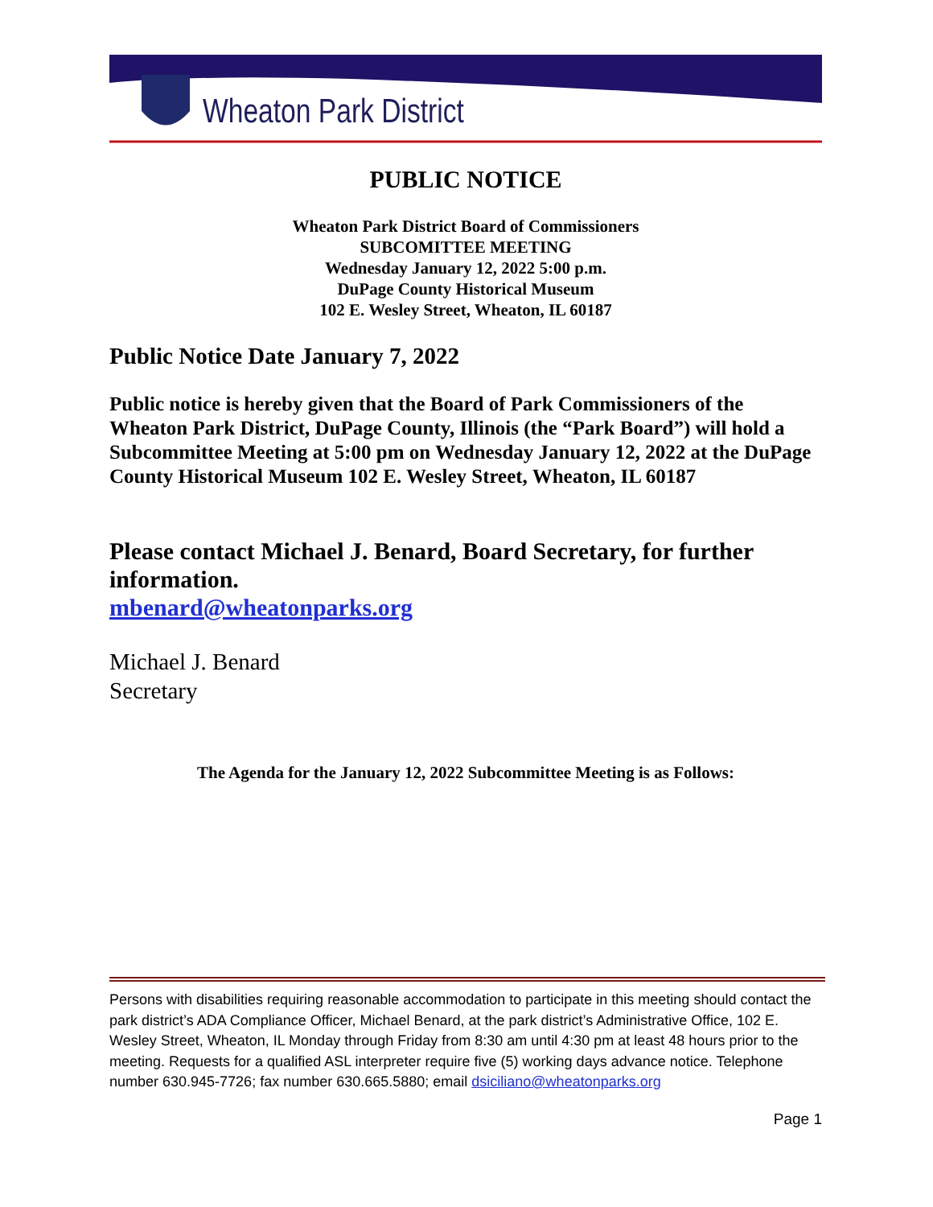Wheaton Park District
PUBLIC NOTICE
Wheaton Park District Board of Commissioners
SUBCOMITTEE MEETING
Wednesday January 12, 2022 5:00 p.m.
DuPage County Historical Museum
102 E. Wesley Street, Wheaton, IL 60187
Public Notice Date January 7, 2022
Public notice is hereby given that the Board of Park Commissioners of the Wheaton Park District, DuPage County, Illinois (the “Park Board”) will hold a Subcommittee Meeting at 5:00 pm on Wednesday January 12, 2022 at the DuPage County Historical Museum 102 E. Wesley Street, Wheaton, IL 60187
Please contact Michael J. Benard, Board Secretary, for further information.
mbenard@wheatonparks.org
Michael J. Benard
Secretary
The Agenda for the January 12, 2022 Subcommittee Meeting is as Follows:
Persons with disabilities requiring reasonable accommodation to participate in this meeting should contact the park district’s ADA Compliance Officer, Michael Benard, at the park district’s Administrative Office, 102 E. Wesley Street, Wheaton, IL Monday through Friday from 8:30 am until 4:30 pm at least 48 hours prior to the meeting. Requests for a qualified ASL interpreter require five (5) working days advance notice. Telephone number 630.945-7726; fax number 630.665.5880; email dsiciliano@wheatonparks.org
Page 1